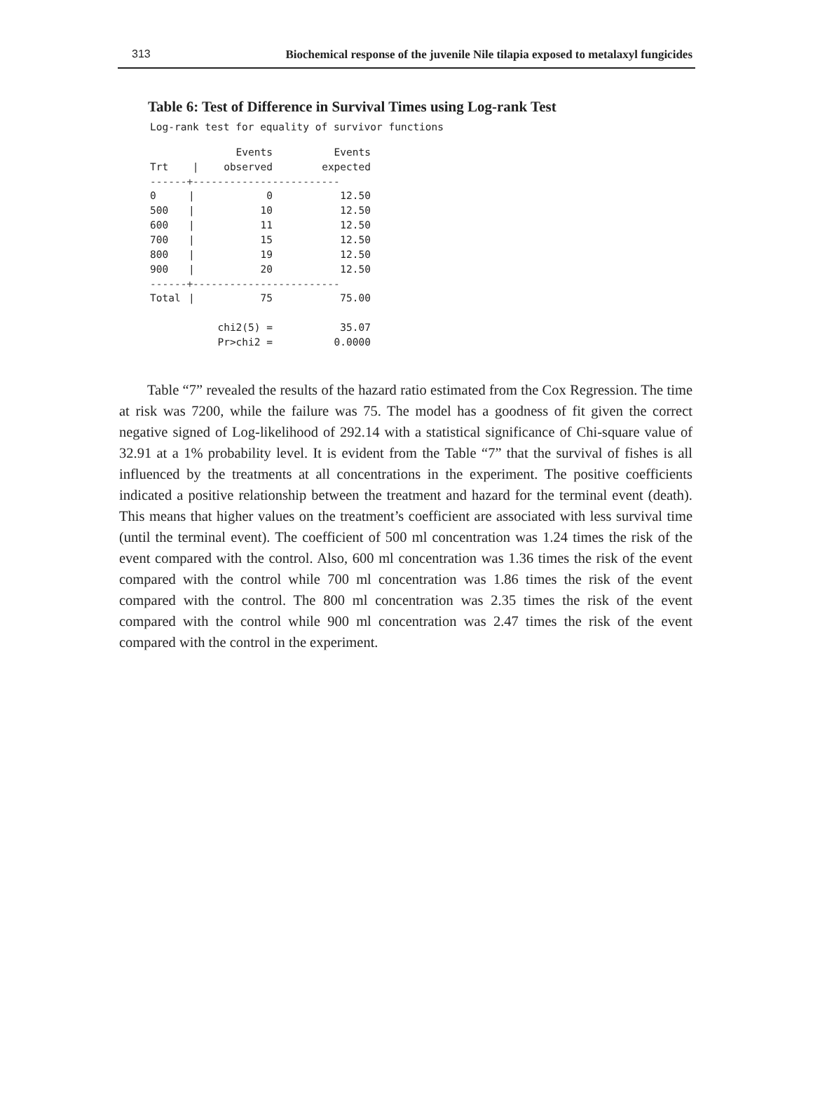313 Biochemical response of the juvenile Nile tilapia exposed to metalaxyl fungicides
Table 6: Test of Difference in Survival Times using Log-rank Test
Log-rank test for equality of survivor functions
| Trt | / | Events observed | Events expected |
| --- | --- | --- | --- |
| ------+------------------------ | | | |
| 0 | / | 0 | 12.50 |
| 500 | / | 10 | 12.50 |
| 600 | / | 11 | 12.50 |
| 700 | / | 15 | 12.50 |
| 800 | / | 19 | 12.50 |
| 900 | / | 20 | 12.50 |
| ------+------------------------ | | | |
| Total | / | 75 | 75.00 |
| | | chi2(5) = | 35.07 |
| | | Pr>chi2 = | 0.0000 |
Table “7” revealed the results of the hazard ratio estimated from the Cox Regression. The time at risk was 7200, while the failure was 75. The model has a goodness of fit given the correct negative signed of Log-likelihood of 292.14 with a statistical significance of Chi-square value of 32.91 at a 1% probability level. It is evident from the Table “7” that the survival of fishes is all influenced by the treatments at all concentrations in the experiment. The positive coefficients indicated a positive relationship between the treatment and hazard for the terminal event (death). This means that higher values on the treatment’s coefficient are associated with less survival time (until the terminal event). The coefficient of 500 ml concentration was 1.24 times the risk of the event compared with the control. Also, 600 ml concentration was 1.36 times the risk of the event compared with the control while 700 ml concentration was 1.86 times the risk of the event compared with the control. The 800 ml concentration was 2.35 times the risk of the event compared with the control while 900 ml concentration was 2.47 times the risk of the event compared with the control in the experiment.